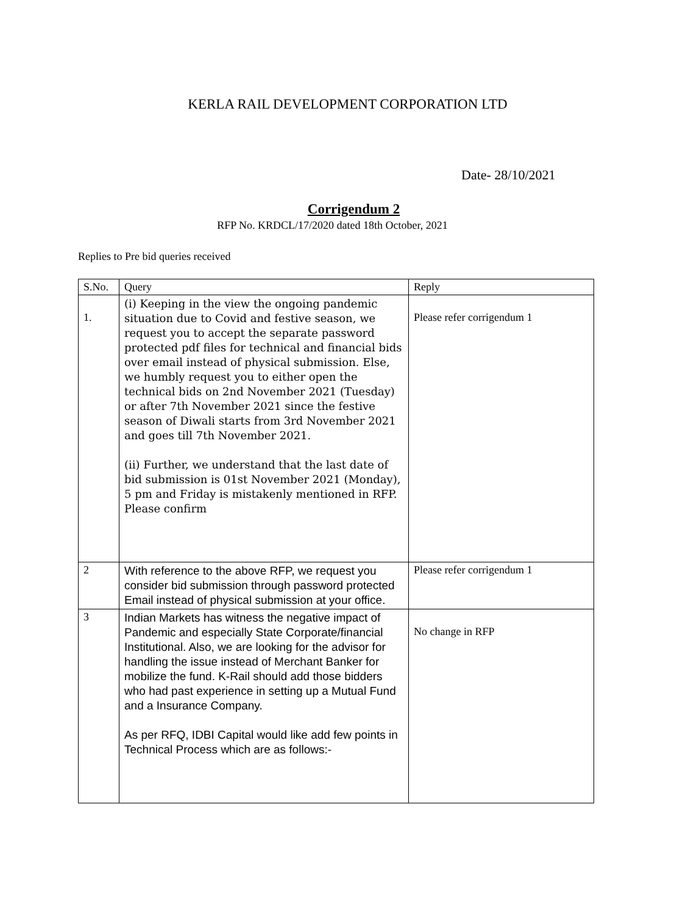KERLA RAIL DEVELOPMENT CORPORATION LTD
Date- 28/10/2021
Corrigendum 2
RFP No. KRDCL/17/2020 dated 18th October, 2021
Replies to Pre bid queries received
| S.No. | Query | Reply |
| --- | --- | --- |
| 1. | (i) Keeping in the view the ongoing pandemic situation due to Covid and festive season, we request you to accept the separate password protected pdf files for technical and financial bids over email instead of physical submission. Else, we humbly request you to either open the technical bids on 2nd November 2021 (Tuesday) or after 7th November 2021 since the festive season of Diwali starts from 3rd November 2021 and goes till 7th November 2021. (ii) Further, we understand that the last date of bid submission is 01st November 2021 (Monday), 5 pm and Friday is mistakenly mentioned in RFP. Please confirm | Please refer corrigendum 1 |
| 2 | With reference to the above RFP, we request you consider bid submission through password protected Email instead of physical submission at your office. | Please refer corrigendum 1 |
| 3 | Indian Markets has witness the negative impact of Pandemic and especially State Corporate/financial Institutional. Also, we are looking for the advisor for handling the issue instead of Merchant Banker for mobilize the fund. K-Rail should add those bidders who had past experience in setting up a Mutual Fund and a Insurance Company. As per RFQ, IDBI Capital would like add few points in Technical Process which are as follows:- | No change in RFP |